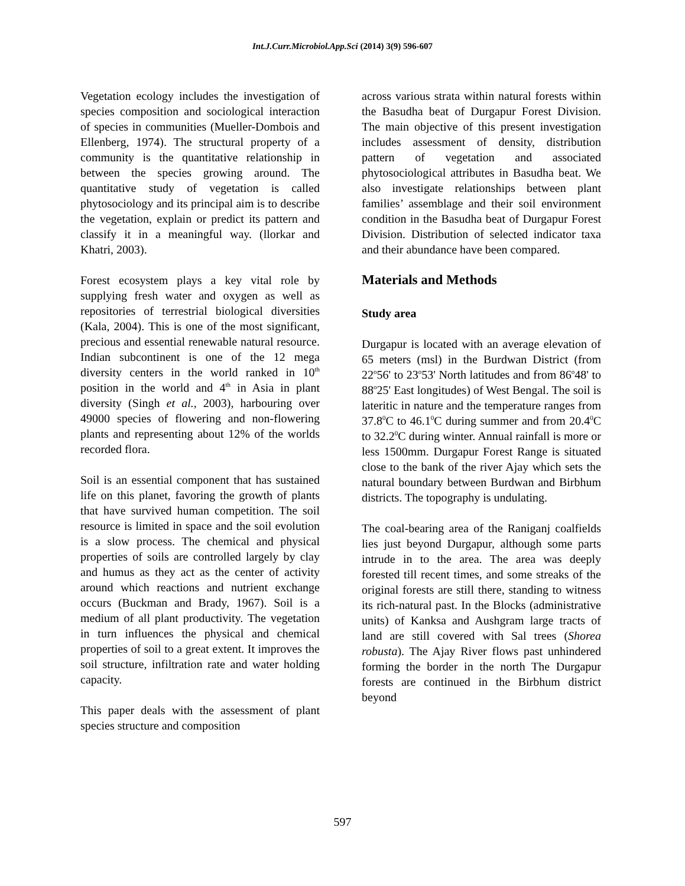Int.J.Curr.Microbiol.App.Sci (2014) 3(9) 596-607
Vegetation ecology includes the investigation of species composition and sociological interaction of species in communities (Mueller-Dombois and Ellenberg, 1974). The structural property of a community is the quantitative relationship in between the species growing around. The quantitative study of vegetation is called phytosociology and its principal aim is to describe the vegetation, explain or predict its pattern and classify it in a meaningful way. (llorkar and Khatri, 2003).
Forest ecosystem plays a key vital role by supplying fresh water and oxygen as well as repositories of terrestrial biological diversities (Kala, 2004). This is one of the most significant, precious and essential renewable natural resource. Indian subcontinent is one of the 12 mega diversity centers in the world ranked in 10<sup>th</sup> position in the world and 4<sup>th</sup> in Asia in plant diversity (Singh et al., 2003), harbouring over 49000 species of flowering and non-flowering plants and representing about 12% of the worlds recorded flora.
Soil is an essential component that has sustained life on this planet, favoring the growth of plants that have survived human competition. The soil resource is limited in space and the soil evolution is a slow process. The chemical and physical properties of soils are controlled largely by clay and humus as they act as the center of activity around which reactions and nutrient exchange occurs (Buckman and Brady, 1967). Soil is a medium of all plant productivity. The vegetation in turn influences the physical and chemical properties of soil to a great extent. It improves the soil structure, infiltration rate and water holding capacity.
This paper deals with the assessment of plant species structure and composition
across various strata within natural forests within the Basudha beat of Durgapur Forest Division. The main objective of this present investigation includes assessment of density, distribution pattern of vegetation and associated phytosociological attributes in Basudha beat. We also investigate relationships between plant families’ assemblage and their soil environment condition in the Basudha beat of Durgapur Forest Division. Distribution of selected indicator taxa and their abundance have been compared.
Materials and Methods
Study area
Durgapur is located with an average elevation of 65 meters (msl) in the Burdwan District (from 22<sup>o</sup>56' to 23<sup>o</sup>53' North latitudes and from 86<sup>o</sup>48' to 88<sup>o</sup>25' East longitudes) of West Bengal. The soil is lateritic in nature and the temperature ranges from 37.8<sup>0</sup>C to 46.1<sup>0</sup>C during summer and from 20.4<sup>0</sup>C to 32.2<sup>0</sup>C during winter. Annual rainfall is more or less 1500mm. Durgapur Forest Range is situated close to the bank of the river Ajay which sets the natural boundary between Burdwan and Birbhum districts. The topography is undulating.
The coal-bearing area of the Raniganj coalfields lies just beyond Durgapur, although some parts intrude in to the area. The area was deeply forested till recent times, and some streaks of the original forests are still there, standing to witness its rich-natural past. In the Blocks (administrative units) of Kanksa and Aushgram large tracts of land are still covered with Sal trees (Shorea robusta). The Ajay River flows past unhindered forming the border in the north The Durgapur forests are continued in the Birbhum district beyond
597